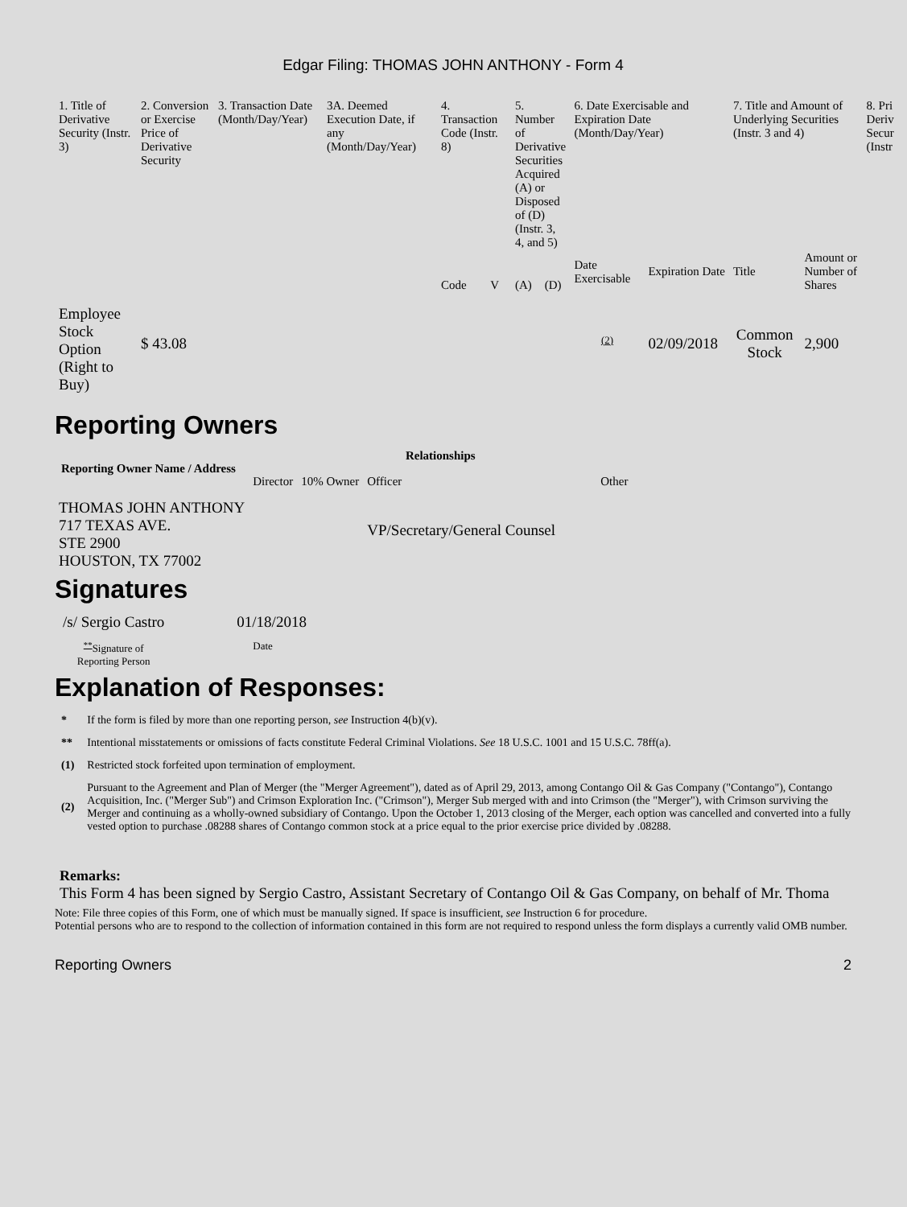Edgar Filing: THOMAS JOHN ANTHONY - Form 4
| 1. Title of Derivative Security (Instr. 3) | 2. Conversion or Exercise Price of Derivative Security | 3. Transaction Date (Month/Day/Year) | 3A. Deemed Execution Date, if any (Month/Day/Year) | 4. Transaction Code (Instr. 8) | | 5. Number of Derivative Securities Acquired (A) or Disposed of (D) (Instr. 3, 4, and 5) | | 6. Date Exercisable and Expiration Date (Month/Day/Year) | | 7. Title and Amount of Underlying Securities (Instr. 3 and 4) | | 8. Pri Deriv Secur (Instr |
| --- | --- | --- | --- | --- | --- | --- | --- | --- | --- | --- | --- | --- |
| | | | | Code | V | (A) | (D) | Date Exercisable | Expiration Date | Title | Amount or Number of Shares | |
| Employee Stock Option (Right to Buy) | $ 43.08 | | | | | | | <sup>(2)</sup> | 02/09/2018 | Common Stock | 2,900 | |
Reporting Owners
| Reporting Owner Name / Address | Relationships | | | |
| --- | --- | --- | --- | --- |
| | Director | 10% Owner | Officer | Other |
| THOMAS JOHN ANTHONY 717 TEXAS AVE. STE 2900 HOUSTON, TX 77002 | | | VP/Secretary/General Counsel | |
Signatures
| /s/ Sergio Castro | 01/18/2018 |
| <sup>**</sup> Signature of Reporting Person | Date |
Explanation of Responses:
| * | If the form is filed by more than one reporting person, see Instruction 4(b)(v). |
| ** | Intentional misstatements or omissions of facts constitute Federal Criminal Violations. See 18 U.S.C. 1001 and 15 U.S.C. 78ff(a). |
| (1) | Restricted stock forfeited upon termination of employment. |
| (2) | Pursuant to the Agreement and Plan of Merger (the "Merger Agreement"), dated as of April 29, 2013, among Contango Oil & Gas Company ("Contango"), Contango Acquisition, Inc. ("Merger Sub") and Crimson Exploration Inc. ("Crimson"), Merger Sub merged with and into Crimson (the "Merger"), with Crimson surviving the Merger and continuing as a wholly-owned subsidiary of Contango. Upon the October 1, 2013 closing of the Merger, each option was cancelled and converted into a fully vested option to purchase .08288 shares of Contango common stock at a price equal to the prior exercise price divided by .08288. |
Remarks:
This Form 4 has been signed by Sergio Castro, Assistant Secretary of Contango Oil & Gas Company, on behalf of Mr. Thoma
Note: File three copies of this Form, one of which must be manually signed. If space is insufficient, see Instruction 6 for procedure.
Potential persons who are to respond to the collection of information contained in this form are not required to respond unless the form displays a currently valid OMB number.
Reporting Owners 2